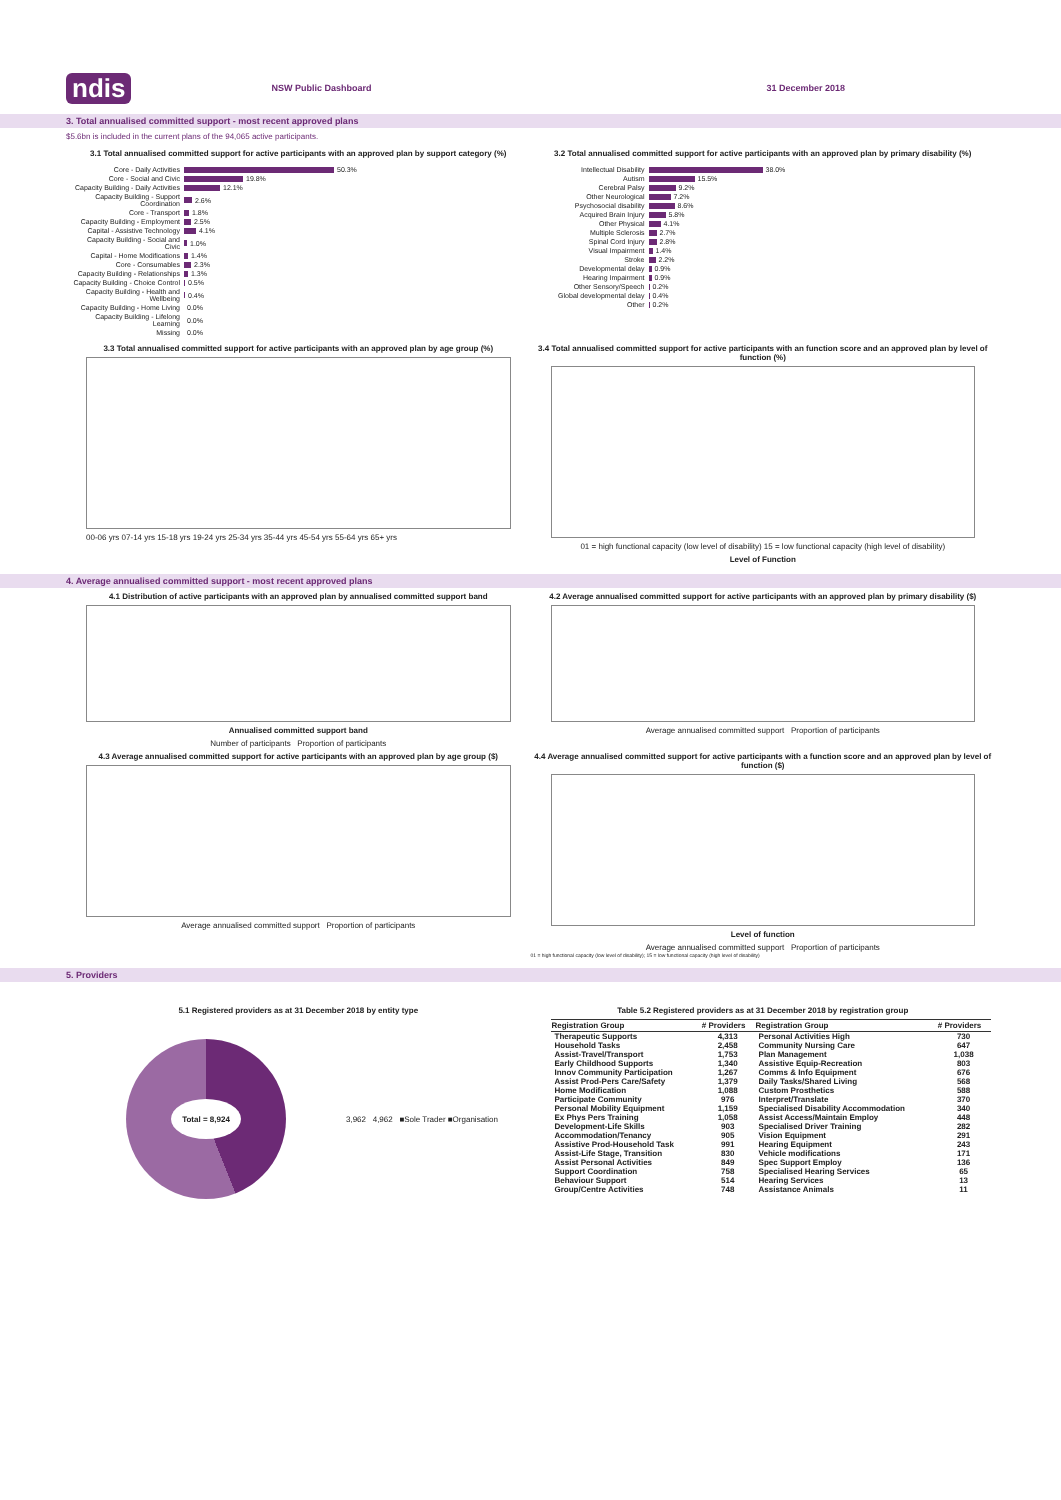ndis NSW Public Dashboard 31 December 2018
3. Total annualised committed support - most recent approved plans
$5.6bn is included in the current plans of the 94,065 active participants.
3.1 Total annualised committed support for active participants with an approved plan by support category (%)
Core - Daily Activities 50.3%
Core - Social and Civic 19.8%
Capacity Building - Daily Activities 12.1%
Capacity Building - Support Coordination 2.6%
Core - Transport 1.8%
Capacity Building - Employment 2.5%
Capital - Assistive Technology 4.1%
Capacity Building - Social and Civic 1.0%
Capital - Home Modifications 1.4%
Core - Consumables 2.3%
Capacity Building - Relationships 1.3%
Capacity Building - Choice Control 0.5%
Capacity Building - Health and Wellbeing 0.4%
Capacity Building - Home Living 0.0%
Capacity Building - Lifelong Learning 0.0%
Missing 0.0%
3.2 Total annualised committed support for active participants with an approved plan by primary disability (%)
Intellectual Disability 38.0%
Autism 15.5%
Cerebral Palsy 9.2%
Other Neurological 7.2%
Psychosocial disability 8.6%
Acquired Brain Injury 5.8%
Other Physical 4.1%
Multiple Sclerosis 2.7%
Spinal Cord Injury 2.8%
Visual Impairment 1.4%
Stroke 2.2%
Developmental delay 0.9%
Hearing Impairment 0.9%
Other Sensory/Speech 0.2%
Global developmental delay 0.4%
Other 0.2%
3.3 Total annualised committed support for active participants with an approved plan by age group (%)
00-06 yrs 07-14 yrs 15-18 yrs 19-24 yrs 25-34 yrs 35-44 yrs 45-54 yrs 55-64 yrs 65+ yrs
3.4 Total annualised committed support for active participants with an function score and an approved plan by level of function (%)
01 = high functional capacity (low level of disability) 15 = low functional capacity (high level of disability)
Level of Function
4. Average annualised committed support - most recent approved plans
4.1 Distribution of active participants with an approved plan by annualised committed support band
Annualised committed support band
Number of participants Proportion of participants
4.2 Average annualised committed support for active participants with an approved plan by primary disability ($)
Average annualised committed support Proportion of participants
4.3 Average annualised committed support for active participants with an approved plan by age group ($)
Average annualised committed support Proportion of participants
4.4 Average annualised committed support for active participants with a function score and an approved plan by level of function ($)
Level of function
Average annualised committed support Proportion of participants
01 = high functional capacity (low level of disability); 15 = low functional capacity (high level of disability)
5. Providers
5.1 Registered providers as at 31 December 2018 by entity type
Total = 8,924
3,962 4,962 ■Sole Trader ■Organisation
Table 5.2 Registered providers as at 31 December 2018 by registration group
| Registration Group | # Providers | Registration Group | # Providers |
| --- | --- | --- | --- |
| Therapeutic Supports | 4,313 | Personal Activities High | 730 |
| Household Tasks | 2,458 | Community Nursing Care | 647 |
| Assist-Travel/Transport | 1,753 | Plan Management | 1,038 |
| Early Childhood Supports | 1,340 | Assistive Equip-Recreation | 803 |
| Innov Community Participation | 1,267 | Comms & Info Equipment | 676 |
| Assist Prod-Pers Care/Safety | 1,379 | Daily Tasks/Shared Living | 568 |
| Home Modification | 1,088 | Custom Prosthetics | 588 |
| Participate Community | 976 | Interpret/Translate | 370 |
| Personal Mobility Equipment | 1,159 | Specialised Disability Accommodation | 340 |
| Ex Phys Pers Training | 1,058 | Assist Access/Maintain Employ | 448 |
| Development-Life Skills | 903 | Specialised Driver Training | 282 |
| Accommodation/Tenancy | 905 | Vision Equipment | 291 |
| Assistive Prod-Household Task | 991 | Hearing Equipment | 243 |
| Assist-Life Stage, Transition | 830 | Vehicle modifications | 171 |
| Assist Personal Activities | 849 | Spec Support Employ | 136 |
| Support Coordination | 758 | Specialised Hearing Services | 65 |
| Behaviour Support | 514 | Hearing Services | 13 |
| Group/Centre Activities | 748 | Assistance Animals | 11 |